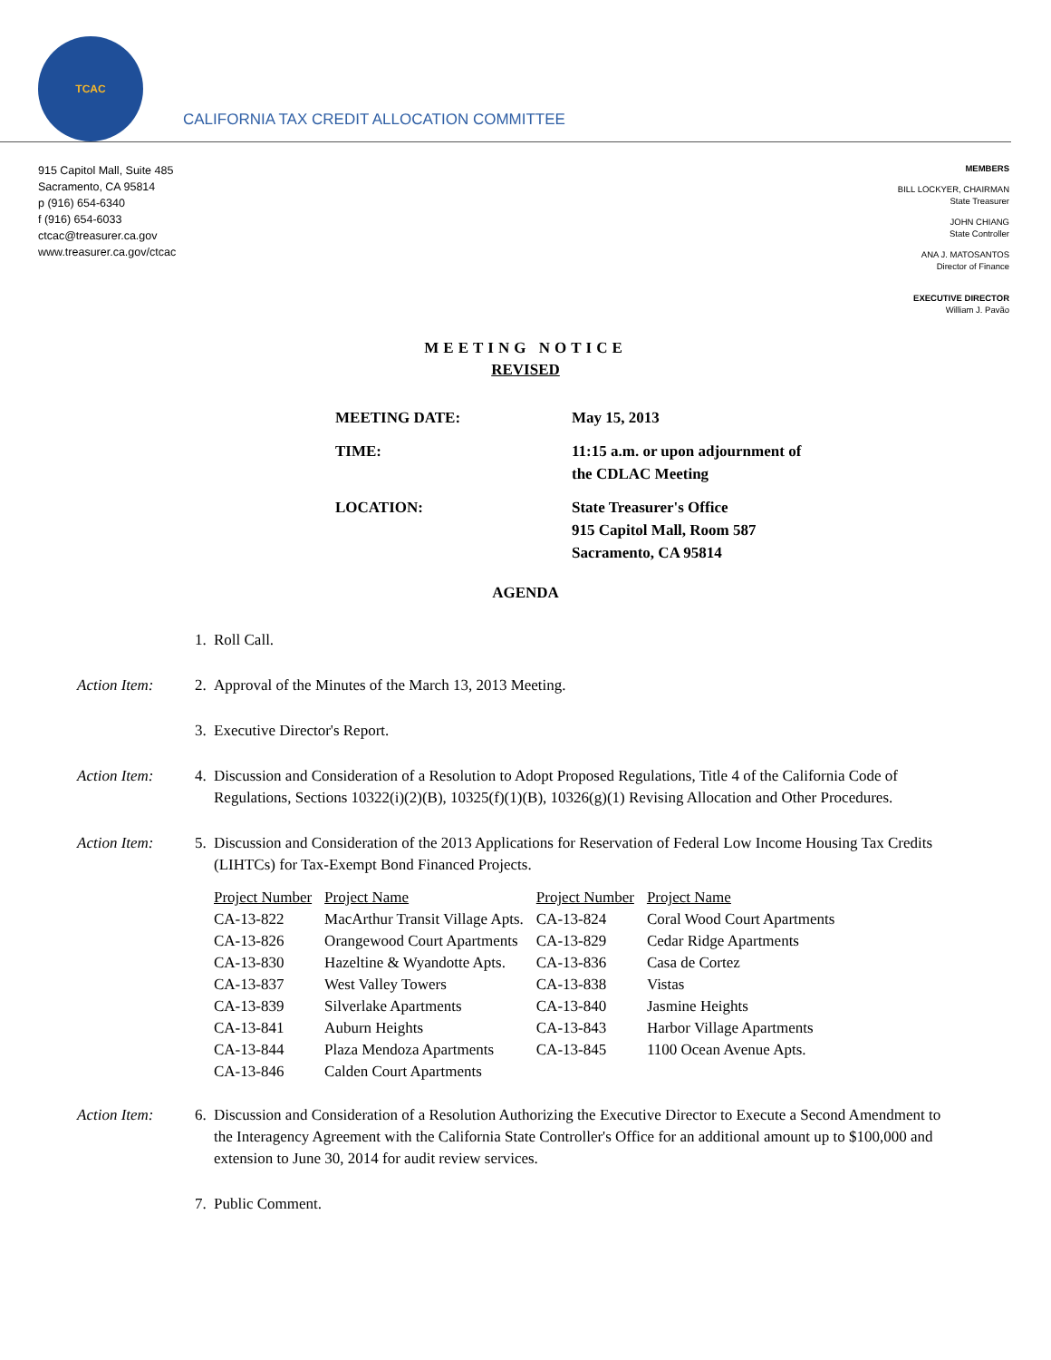TCAC
CALIFORNIA TAX CREDIT ALLOCATION COMMITTEE
915 Capitol Mall, Suite 485
Sacramento, CA 95814
p (916) 654-6340
f (916) 654-6033
ctcac@treasurer.ca.gov
www.treasurer.ca.gov/ctcac
MEMBERS
BILL LOCKYER, CHAIRMAN
State Treasurer
JOHN CHIANG
State Controller
ANA J. MATOSANTOS
Director of Finance
EXECUTIVE DIRECTOR
William J. Pavão
MEETING NOTICE
REVISED
MEETING DATE: May 15, 2013
TIME: 11:15 a.m. or upon adjournment of
the CDLAC Meeting
LOCATION: State Treasurer's Office
915 Capitol Mall, Room 587
Sacramento, CA 95814
AGENDA
1. Roll Call.
Action Item: 2. Approval of the Minutes of the March 13, 2013 Meeting.
3. Executive Director's Report.
Action Item: 4. Discussion and Consideration of a Resolution to Adopt Proposed Regulations, Title 4 of the California Code of Regulations, Sections 10322(i)(2)(B), 10325(f)(1)(B), 10326(g)(1) Revising Allocation and Other Procedures.
Action Item: 5. Discussion and Consideration of the 2013 Applications for Reservation of Federal Low Income Housing Tax Credits (LIHTCs) for Tax-Exempt Bond Financed Projects.
| Project Number | Project Name | Project Number | Project Name |
| --- | --- | --- | --- |
| CA-13-822 | MacArthur Transit Village Apts. | CA-13-824 | Coral Wood Court Apartments |
| CA-13-826 | Orangewood Court Apartments | CA-13-829 | Cedar Ridge Apartments |
| CA-13-830 | Hazeltine & Wyandotte Apts. | CA-13-836 | Casa de Cortez |
| CA-13-837 | West Valley Towers | CA-13-838 | Vistas |
| CA-13-839 | Silverlake Apartments | CA-13-840 | Jasmine Heights |
| CA-13-841 | Auburn Heights | CA-13-843 | Harbor Village Apartments |
| CA-13-844 | Plaza Mendoza Apartments | CA-13-845 | 1100 Ocean Avenue Apts. |
| CA-13-846 | Calden Court Apartments | | |
Action Item: 6. Discussion and Consideration of a Resolution Authorizing the Executive Director to Execute a Second Amendment to the Interagency Agreement with the California State Controller's Office for an additional amount up to $100,000 and extension to June 30, 2014 for audit review services.
7. Public Comment.